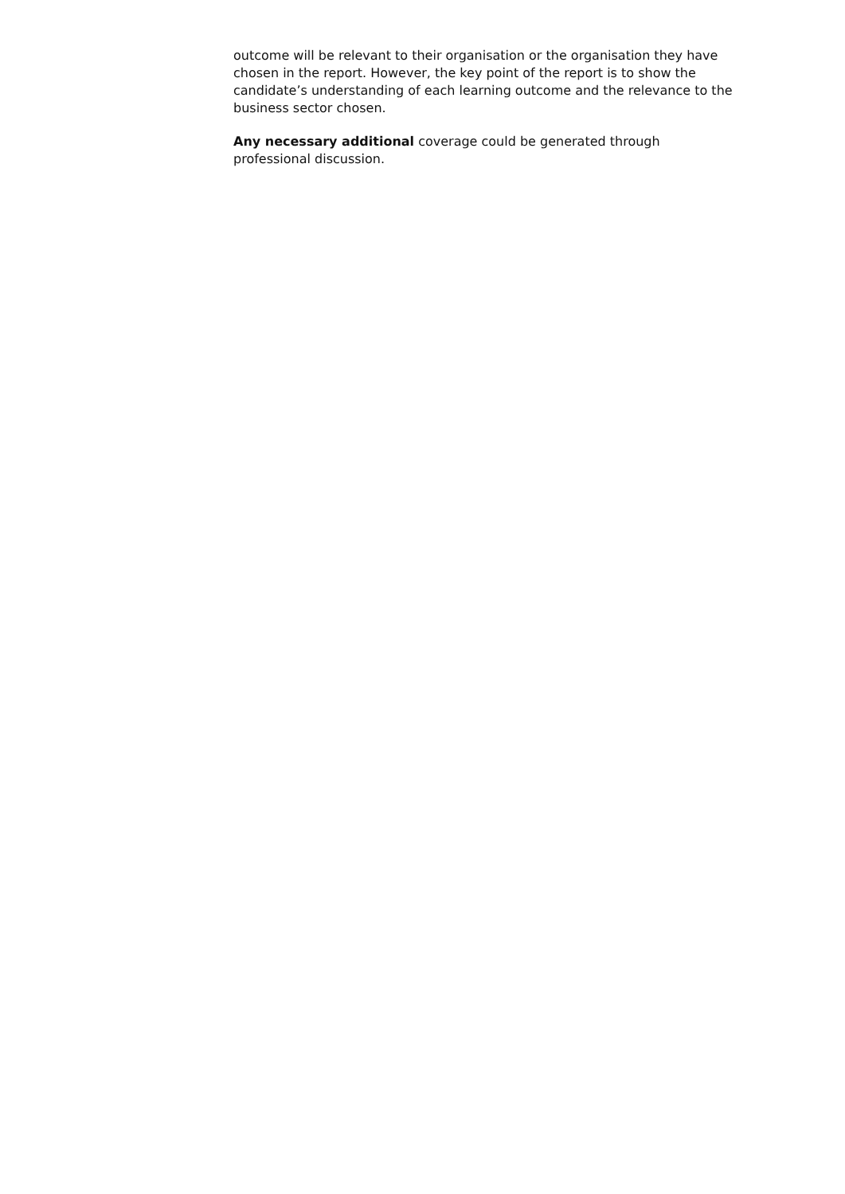outcome will be relevant to their organisation or the organisation they have chosen in the report. However, the key point of the report is to show the candidate’s understanding of each learning outcome and the relevance to the business sector chosen.
Any necessary additional coverage could be generated through professional discussion.